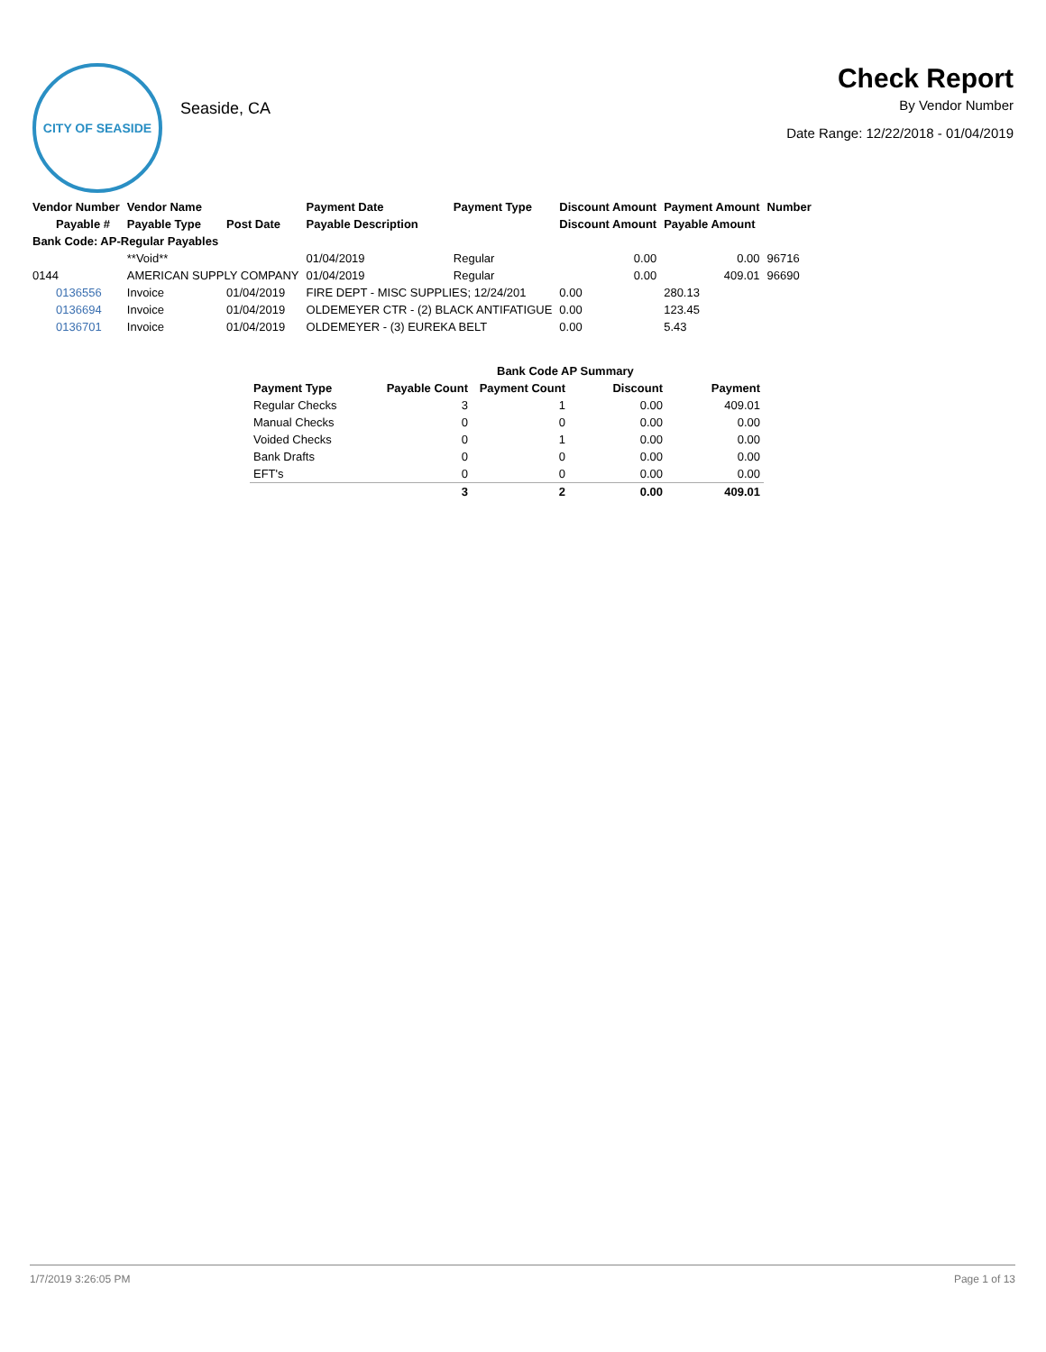CITY OF SEASIDE
Seaside, CA
Check Report
By Vendor Number
Date Range: 12/22/2018 - 01/04/2019
| Vendor Number | Vendor Name | | Payment Date | Payment Type | Discount Amount | Payment Amount | Number |
| --- | --- | --- | --- | --- | --- | --- | --- |
| Payable # | Payable Type | Post Date | Payable Description | | Discount Amount | Payable Amount | |
| Bank Code: AP-Regular Payables | | | | | | | |
| | **Void** | | 01/04/2019 | Regular | 0.00 | 0.00 | 96716 |
| 0144 | AMERICAN SUPPLY COMPANY | | 01/04/2019 | Regular | 0.00 | 409.01 | 96690 |
| 0136556 | Invoice | 01/04/2019 | FIRE DEPT - MISC SUPPLIES; 12/24/201 | | 0.00 | 280.13 | |
| 0136694 | Invoice | 01/04/2019 | OLDEMEYER CTR - (2) BLACK ANTIFATIGUE | | 0.00 | 123.45 | |
| 0136701 | Invoice | 01/04/2019 | OLDEMEYER - (3) EUREKA BELT | | 0.00 | 5.43 | |
| | Bank Code AP Summary | | | |
| --- | --- | --- | --- | --- |
| Payment Type | Payable Count | Payment Count | Discount | Payment |
| Regular Checks | 3 | 1 | 0.00 | 409.01 |
| Manual Checks | 0 | 0 | 0.00 | 0.00 |
| Voided Checks | 0 | 1 | 0.00 | 0.00 |
| Bank Drafts | 0 | 0 | 0.00 | 0.00 |
| EFT's | 0 | 0 | 0.00 | 0.00 |
| | 3 | 2 | 0.00 | 409.01 |
1/7/2019 3:26:05 PM Page 1 of 13